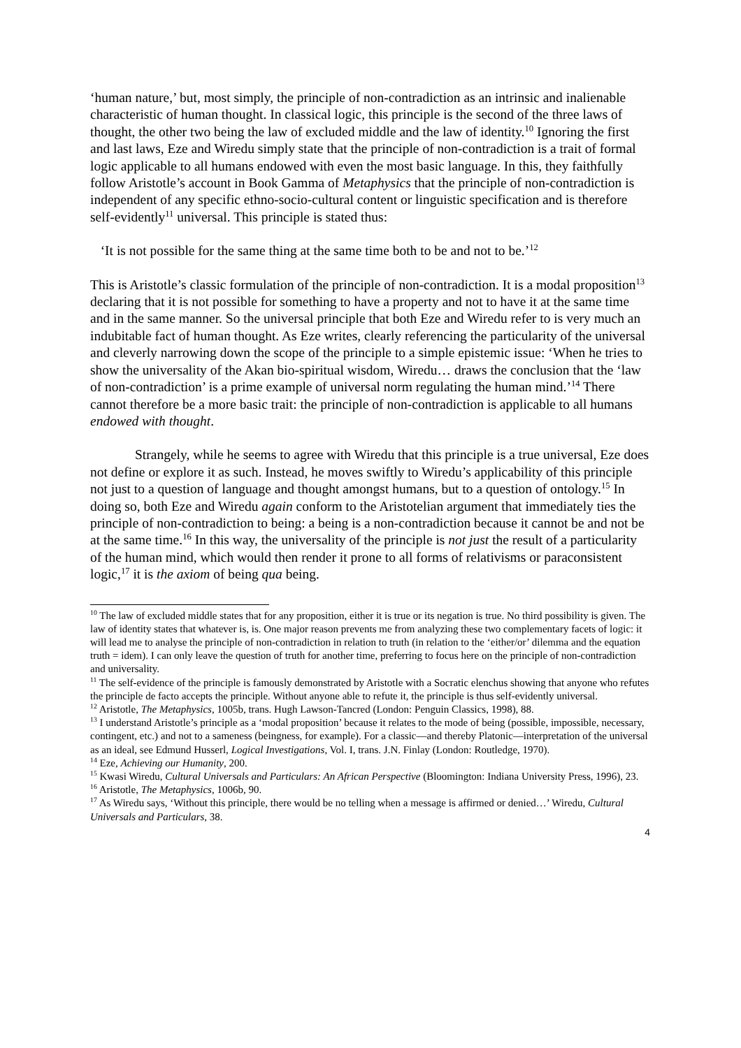‘human nature,’ but, most simply, the principle of non-contradiction as an intrinsic and inalienable characteristic of human thought. In classical logic, this principle is the second of the three laws of thought, the other two being the law of excluded middle and the law of identity.<sup>10</sup> Ignoring the first and last laws, Eze and Wiredu simply state that the principle of non-contradiction is a trait of formal logic applicable to all humans endowed with even the most basic language. In this, they faithfully follow Aristotle’s account in Book Gamma of Metaphysics that the principle of non-contradiction is independent of any specific ethno-socio-cultural content or linguistic specification and is therefore self-evidently<sup>11</sup> universal. This principle is stated thus:
‘It is not possible for the same thing at the same time both to be and not to be.’<sup>12</sup>
This is Aristotle’s classic formulation of the principle of non-contradiction. It is a modal proposition<sup>13</sup> declaring that it is not possible for something to have a property and not to have it at the same time and in the same manner. So the universal principle that both Eze and Wiredu refer to is very much an indubitable fact of human thought. As Eze writes, clearly referencing the particularity of the universal and cleverly narrowing down the scope of the principle to a simple epistemic issue: ‘When he tries to show the universality of the Akan bio-spiritual wisdom, Wiredu… draws the conclusion that the ‘law of non-contradiction’ is a prime example of universal norm regulating the human mind.’<sup>14</sup> There cannot therefore be a more basic trait: the principle of non-contradiction is applicable to all humans endowed with thought.
Strangely, while he seems to agree with Wiredu that this principle is a true universal, Eze does not define or explore it as such. Instead, he moves swiftly to Wiredu’s applicability of this principle not just to a question of language and thought amongst humans, but to a question of ontology.<sup>15</sup> In doing so, both Eze and Wiredu again conform to the Aristotelian argument that immediately ties the principle of non-contradiction to being: a being is a non-contradiction because it cannot be and not be at the same time.<sup>16</sup> In this way, the universality of the principle is not just the result of a particularity of the human mind, which would then render it prone to all forms of relativisms or paraconsistent logic,<sup>17</sup> it is the axiom of being qua being.
<sup>10</sup> The law of excluded middle states that for any proposition, either it is true or its negation is true. No third possibility is given. The law of identity states that whatever is, is. One major reason prevents me from analyzing these two complementary facets of logic: it will lead me to analyse the principle of non-contradiction in relation to truth (in relation to the ‘either/or’ dilemma and the equation truth = idem). I can only leave the question of truth for another time, preferring to focus here on the principle of non-contradiction and universality.
<sup>11</sup> The self-evidence of the principle is famously demonstrated by Aristotle with a Socratic elenchus showing that anyone who refutes the principle de facto accepts the principle. Without anyone able to refute it, the principle is thus self-evidently universal.
<sup>12</sup> Aristotle, The Metaphysics, 1005b, trans. Hugh Lawson-Tancred (London: Penguin Classics, 1998), 88.
<sup>13</sup> I understand Aristotle’s principle as a ‘modal proposition’ because it relates to the mode of being (possible, impossible, necessary, contingent, etc.) and not to a sameness (beingness, for example). For a classic—and thereby Platonic—interpretation of the universal as an ideal, see Edmund Husserl, Logical Investigations, Vol. I, trans. J.N. Finlay (London: Routledge, 1970).
<sup>14</sup> Eze, Achieving our Humanity, 200.
<sup>15</sup> Kwasi Wiredu, Cultural Universals and Particulars: An African Perspective (Bloomington: Indiana University Press, 1996), 23.
<sup>16</sup> Aristotle, The Metaphysics, 1006b, 90.
<sup>17</sup> As Wiredu says, ‘Without this principle, there would be no telling when a message is affirmed or denied…’ Wiredu, Cultural Universals and Particulars, 38.
4